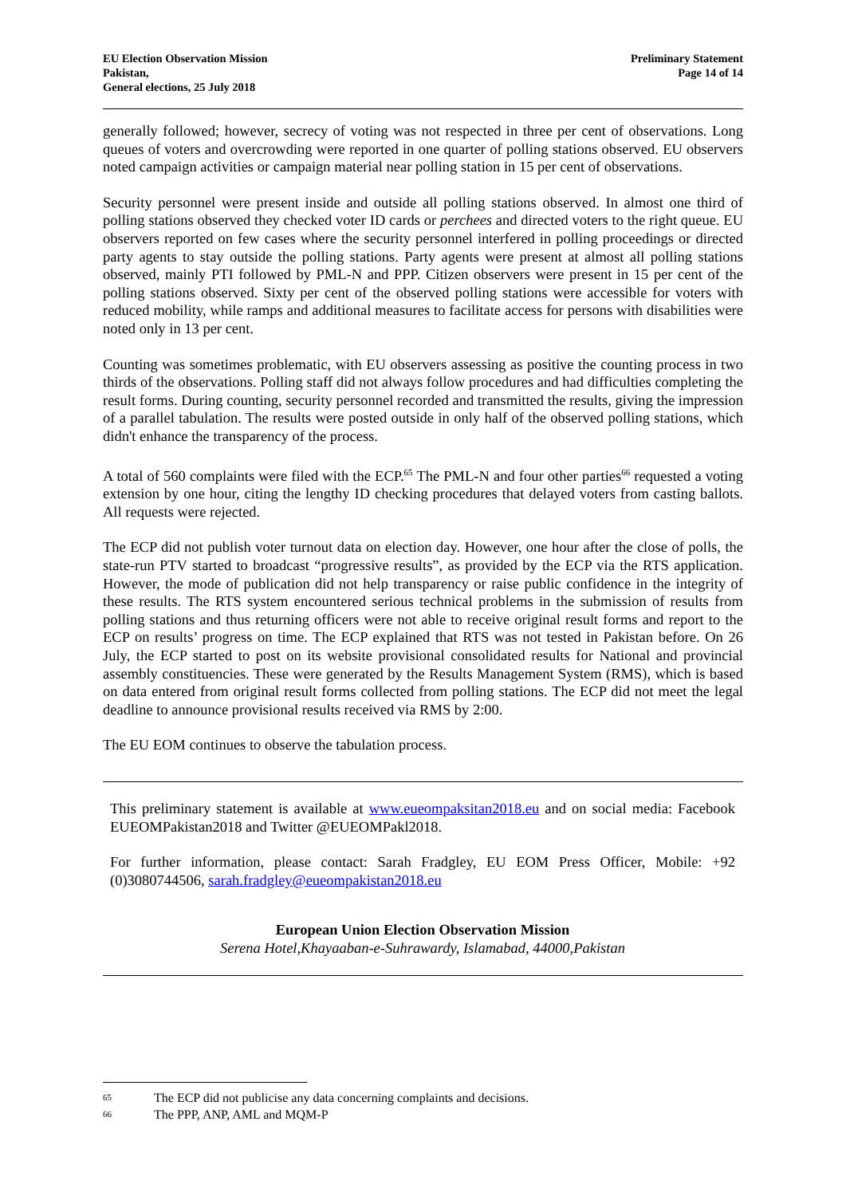EU Election Observation Mission
Pakistan,
General elections, 25 July 2018
Preliminary Statement
Page 14 of 14
generally followed; however, secrecy of voting was not respected in three per cent of observations. Long queues of voters and overcrowding were reported in one quarter of polling stations observed. EU observers noted campaign activities or campaign material near polling station in 15 per cent of observations.
Security personnel were present inside and outside all polling stations observed. In almost one third of polling stations observed they checked voter ID cards or perchees and directed voters to the right queue. EU observers reported on few cases where the security personnel interfered in polling proceedings or directed party agents to stay outside the polling stations. Party agents were present at almost all polling stations observed, mainly PTI followed by PML-N and PPP. Citizen observers were present in 15 per cent of the polling stations observed. Sixty per cent of the observed polling stations were accessible for voters with reduced mobility, while ramps and additional measures to facilitate access for persons with disabilities were noted only in 13 per cent.
Counting was sometimes problematic, with EU observers assessing as positive the counting process in two thirds of the observations. Polling staff did not always follow procedures and had difficulties completing the result forms. During counting, security personnel recorded and transmitted the results, giving the impression of a parallel tabulation. The results were posted outside in only half of the observed polling stations, which didn't enhance the transparency of the process.
A total of 560 complaints were filed with the ECP.<sup>65</sup> The PML-N and four other parties<sup>66</sup> requested a voting extension by one hour, citing the lengthy ID checking procedures that delayed voters from casting ballots. All requests were rejected.
The ECP did not publish voter turnout data on election day. However, one hour after the close of polls, the state-run PTV started to broadcast “progressive results”, as provided by the ECP via the RTS application. However, the mode of publication did not help transparency or raise public confidence in the integrity of these results. The RTS system encountered serious technical problems in the submission of results from polling stations and thus returning officers were not able to receive original result forms and report to the ECP on results’ progress on time. The ECP explained that RTS was not tested in Pakistan before. On 26 July, the ECP started to post on its website provisional consolidated results for National and provincial assembly constituencies. These were generated by the Results Management System (RMS), which is based on data entered from original result forms collected from polling stations. The ECP did not meet the legal deadline to announce provisional results received via RMS by 2:00.
The EU EOM continues to observe the tabulation process.
This preliminary statement is available at www.eueompaksitan2018.eu and on social media: Facebook EUEOMPakistan2018 and Twitter @EUEOMPakl2018.
For further information, please contact: Sarah Fradgley, EU EOM Press Officer, Mobile: +92 (0)3080744506, sarah.fradgley@eueompakistan2018.eu
European Union Election Observation Mission
Serena Hotel,Khayaaban-e-Suhrawardy, Islamabad, 44000,Pakistan
<sup>65</sup> The ECP did not publicise any data concerning complaints and decisions.
<sup>66</sup> The PPP, ANP, AML and MQM-P